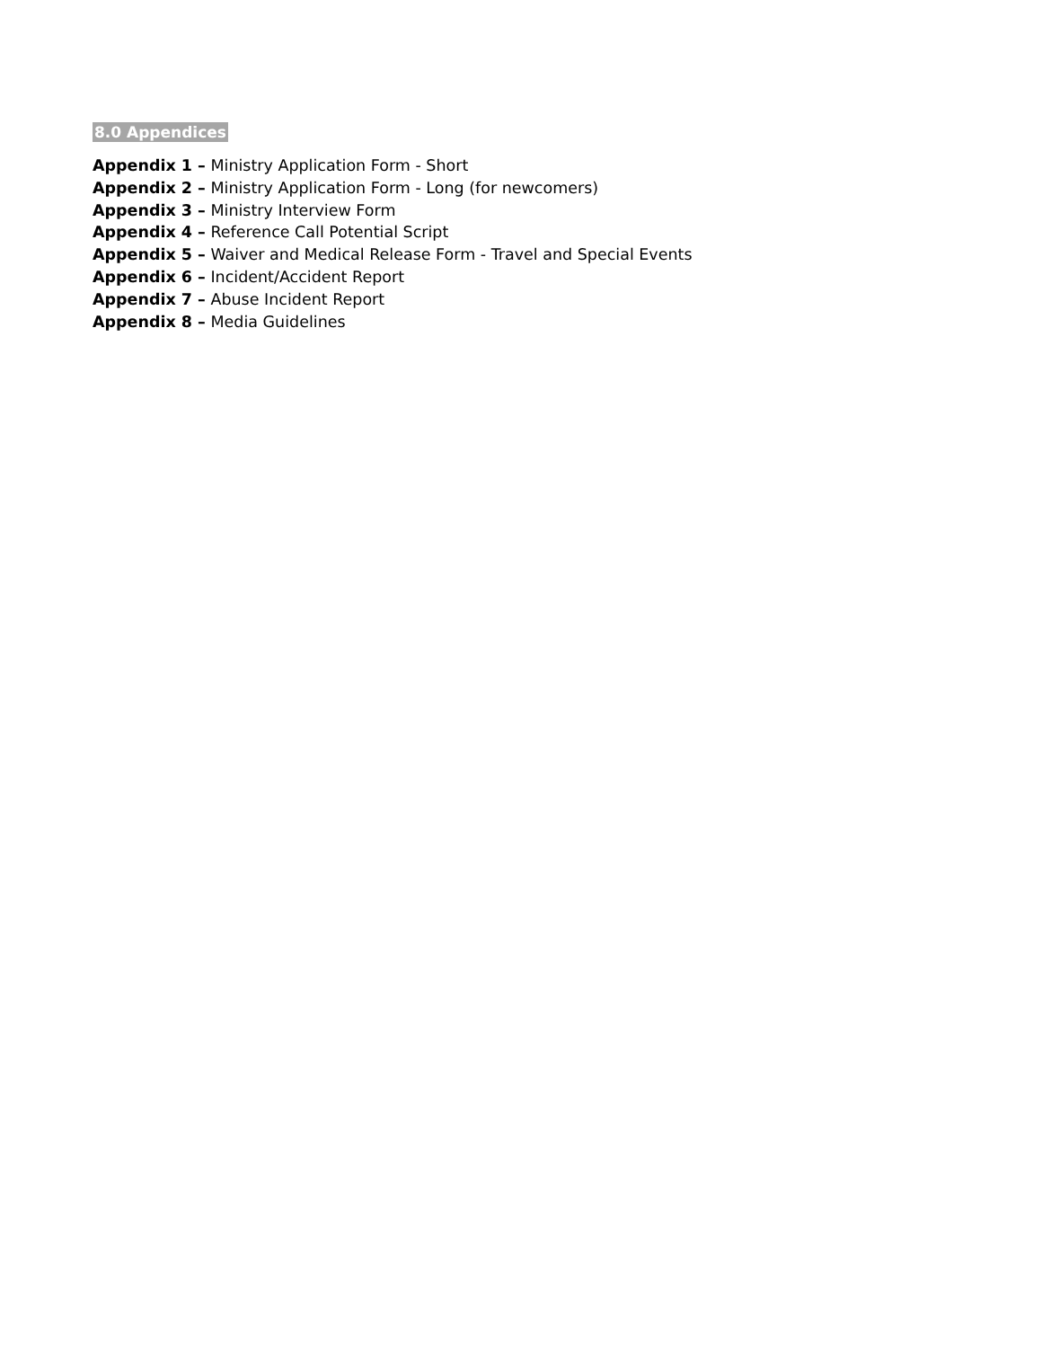8.0 Appendices
Appendix 1 – Ministry Application Form - Short
Appendix 2 – Ministry Application Form - Long (for newcomers)
Appendix 3 – Ministry Interview Form
Appendix 4 – Reference Call Potential Script
Appendix 5 – Waiver and Medical Release Form - Travel and Special Events
Appendix 6 – Incident/Accident Report
Appendix 7 – Abuse Incident Report
Appendix 8 – Media Guidelines